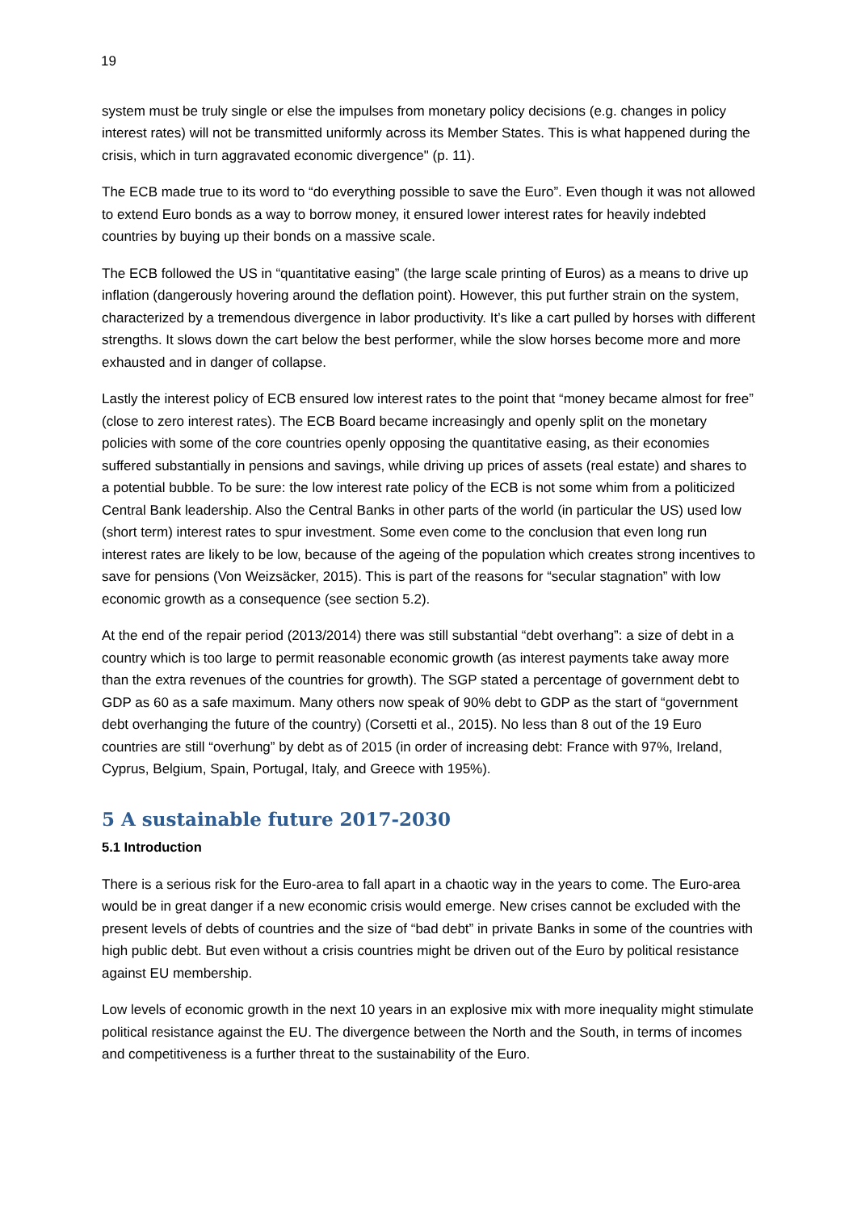19
system must be truly single or else the impulses from monetary policy decisions (e.g. changes in policy interest rates) will not be transmitted uniformly across its Member States. This is what happened during the crisis, which in turn aggravated economic divergence" (p. 11).
The ECB made true to its word to “do everything possible to save the Euro”. Even though it was not allowed to extend Euro bonds as a way to borrow money, it ensured lower interest rates for heavily indebted countries by buying up their bonds on a massive scale.
The ECB followed the US in “quantitative easing” (the large scale printing of Euros) as a means to drive up inflation (dangerously hovering around the deflation point). However, this put further strain on the system, characterized by a tremendous divergence in labor productivity. It’s like a cart pulled by horses with different strengths. It slows down the cart below the best performer, while the slow horses become more and more exhausted and in danger of collapse.
Lastly the interest policy of ECB ensured low interest rates to the point that “money became almost for free” (close to zero interest rates). The ECB Board became increasingly and openly split on the monetary policies with some of the core countries openly opposing the quantitative easing, as their economies suffered substantially in pensions and savings, while driving up prices of assets (real estate) and shares to a potential bubble. To be sure: the low interest rate policy of the ECB is not some whim from a politicized Central Bank leadership. Also the Central Banks in other parts of the world (in particular the US) used low (short term) interest rates to spur investment. Some even come to the conclusion that even long run interest rates are likely to be low, because of the ageing of the population which creates strong incentives to save for pensions (Von Weizsäcker, 2015). This is part of the reasons for “secular stagnation” with low economic growth as a consequence (see section 5.2).
At the end of the repair period (2013/2014) there was still substantial “debt overhang”: a size of debt in a country which is too large to permit reasonable economic growth (as interest payments take away more than the extra revenues of the countries for growth). The SGP stated a percentage of government debt to GDP as 60 as a safe maximum. Many others now speak of 90% debt to GDP as the start of “government debt overhanging the future of the country) (Corsetti et al., 2015). No less than 8 out of the 19 Euro countries are still “overhung” by debt as of 2015 (in order of increasing debt: France with 97%, Ireland, Cyprus, Belgium, Spain, Portugal, Italy, and Greece with 195%).
5 A sustainable future 2017-2030
5.1 Introduction
There is a serious risk for the Euro-area to fall apart in a chaotic way in the years to come. The Euro-area would be in great danger if a new economic crisis would emerge. New crises cannot be excluded with the present levels of debts of countries and the size of “bad debt” in private Banks in some of the countries with high public debt. But even without a crisis countries might be driven out of the Euro by political resistance against EU membership.
Low levels of economic growth in the next 10 years in an explosive mix with more inequality might stimulate political resistance against the EU. The divergence between the North and the South, in terms of incomes and competitiveness is a further threat to the sustainability of the Euro.